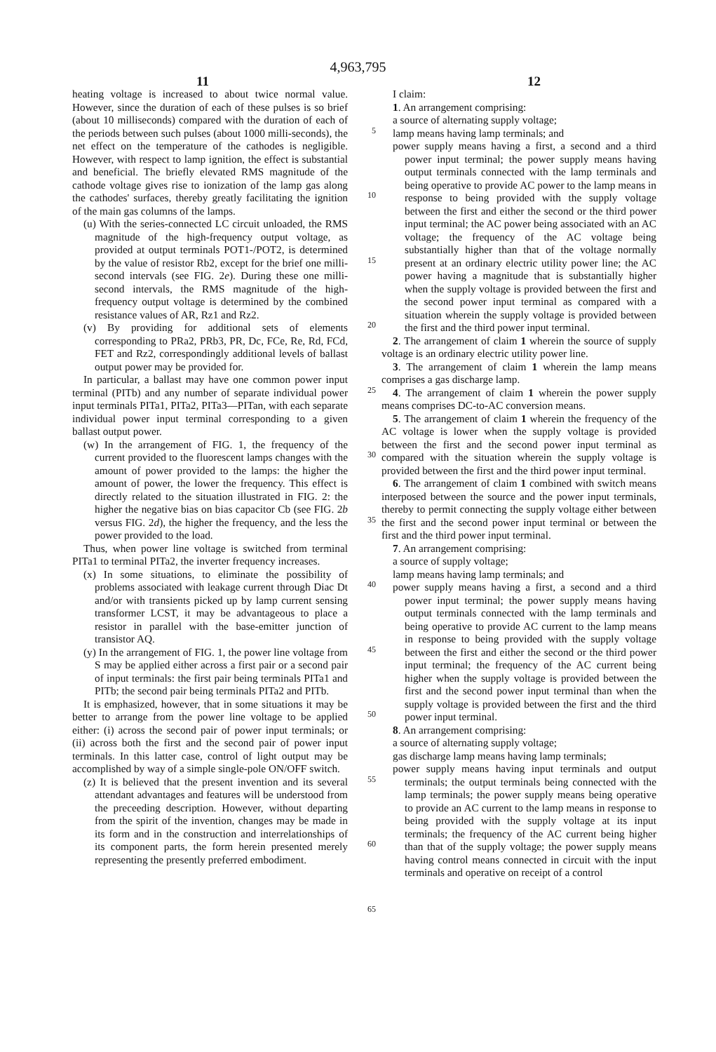4,963,795
11 12
heating voltage is increased to about twice normal value. However, since the duration of each of these pulses is so brief (about 10 milliseconds) compared with the duration of each of the periods between such pulses (about 1000 milli-seconds), the net effect on the temperature of the cathodes is negligible. However, with respect to lamp ignition, the effect is substantial and beneficial. The briefly elevated RMS magnitude of the cathode voltage gives rise to ionization of the lamp gas along the cathodes' surfaces, thereby greatly facilitating the ignition of the main gas columns of the lamps.
(u) With the series-connected LC circuit unloaded, the RMS magnitude of the high-frequency output voltage, as provided at output terminals POT1-/POT2, is determined by the value of resistor Rb2, except for the brief one milli-second intervals (see FIG. 2e). During these one milli-second intervals, the RMS magnitude of the high-frequency output voltage is determined by the combined resistance values of AR, Rz1 and Rz2.
(v) By providing for additional sets of elements corresponding to PRa2, PRb3, PR, Dc, FCe, Re, Rd, FCd, FET and Rz2, correspondingly additional levels of ballast output power may be provided for.
In particular, a ballast may have one common power input terminal (PITb) and any number of separate individual power input terminals PITa1, PITa2, PITa3—PITan, with each separate individual power input terminal corresponding to a given ballast output power.
(w) In the arrangement of FIG. 1, the frequency of the current provided to the fluorescent lamps changes with the amount of power provided to the lamps: the higher the amount of power, the lower the frequency. This effect is directly related to the situation illustrated in FIG. 2: the higher the negative bias on bias capacitor Cb (see FIG. 2b versus FIG. 2d), the higher the frequency, and the less the power provided to the load.
Thus, when power line voltage is switched from terminal PITa1 to terminal PITa2, the inverter frequency increases.
(x) In some situations, to eliminate the possibility of problems associated with leakage current through Diac Dt and/or with transients picked up by lamp current sensing transformer LCST, it may be advantageous to place a resistor in parallel with the base-emitter junction of transistor AQ.
(y) In the arrangement of FIG. 1, the power line voltage from S may be applied either across a first pair or a second pair of input terminals: the first pair being terminals PITa1 and PITb; the second pair being terminals PITa2 and PITb.
It is emphasized, however, that in some situations it may be better to arrange from the power line voltage to be applied either: (i) across the second pair of power input terminals; or (ii) across both the first and the second pair of power input terminals. In this latter case, control of light output may be accomplished by way of a simple single-pole ON/OFF switch.
(z) It is believed that the present invention and its several attendant advantages and features will be understood from the preceeding description. However, without departing from the spirit of the invention, changes may be made in its form and in the construction and interrelationships of its component parts, the form herein presented merely representing the presently preferred embodiment.
5
10
15
20
25
30
35
40
45
50
55
60
65
I claim:
1. An arrangement comprising:
a source of alternating supply voltage;
lamp means having lamp terminals; and
power supply means having a first, a second and a third power input terminal; the power supply means having output terminals connected with the lamp terminals and being operative to provide AC power to the lamp means in response to being provided with the supply voltage between the first and either the second or the third power input terminal; the AC power being associated with an AC voltage; the frequency of the AC voltage being substantially higher than that of the voltage normally present at an ordinary electric utility power line; the AC power having a magnitude that is substantially higher when the supply voltage is provided between the first and the second power input terminal as compared with a situation wherein the supply voltage is provided between the first and the third power input terminal.
2. The arrangement of claim 1 wherein the source of supply voltage is an ordinary electric utility power line.
3. The arrangement of claim 1 wherein the lamp means comprises a gas discharge lamp.
4. The arrangement of claim 1 wherein the power supply means comprises DC-to-AC conversion means.
5. The arrangement of claim 1 wherein the frequency of the AC voltage is lower when the supply voltage is provided between the first and the second power input terminal as compared with the situation wherein the supply voltage is provided between the first and the third power input terminal.
6. The arrangement of claim 1 combined with switch means interposed between the source and the power input terminals, thereby to permit connecting the supply voltage either between the first and the second power input terminal or between the first and the third power input terminal.
7. An arrangement comprising:
a source of supply voltage;
lamp means having lamp terminals; and
power supply means having a first, a second and a third power input terminal; the power supply means having output terminals connected with the lamp terminals and being operative to provide AC current to the lamp means in response to being provided with the supply voltage between the first and either the second or the third power input terminal; the frequency of the AC current being higher when the supply voltage is provided between the first and the second power input terminal than when the supply voltage is provided between the first and the third power input terminal.
8. An arrangement comprising:
a source of alternating supply voltage;
gas discharge lamp means having lamp terminals;
power supply means having input terminals and output terminals; the output terminals being connected with the lamp terminals; the power supply means being operative to provide an AC current to the lamp means in response to being provided with the supply voltage at its input terminals; the frequency of the AC current being higher than that of the supply voltage; the power supply means having control means connected in circuit with the input terminals and operative on receipt of a control